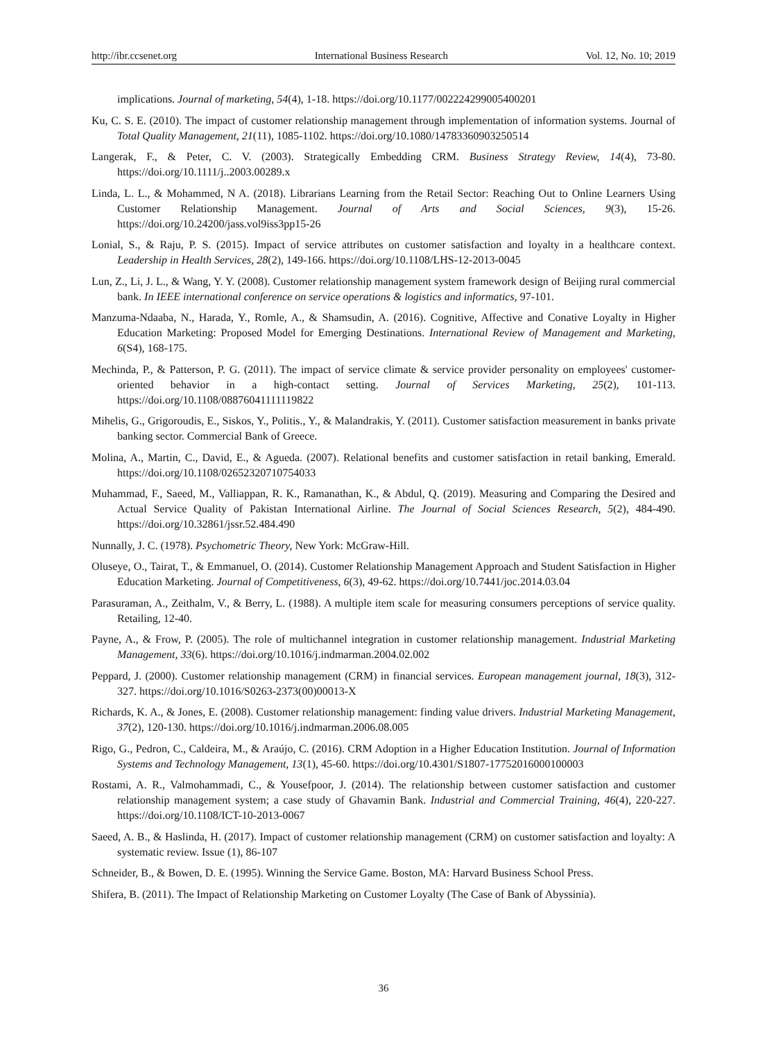http://ibr.ccsenet.org International Business Research Vol. 12, No. 10; 2019
implications. Journal of marketing, 54(4), 1-18. https://doi.org/10.1177/002224299005400201
Ku, C. S. E. (2010). The impact of customer relationship management through implementation of information systems. Journal of Total Quality Management, 21(11), 1085-1102. https://doi.org/10.1080/14783360903250514
Langerak, F., & Peter, C. V. (2003). Strategically Embedding CRM. Business Strategy Review, 14(4), 73-80. https://doi.org/10.1111/j..2003.00289.x
Linda, L. L., & Mohammed, N A. (2018). Librarians Learning from the Retail Sector: Reaching Out to Online Learners Using Customer Relationship Management. Journal of Arts and Social Sciences, 9(3), 15-26. https://doi.org/10.24200/jass.vol9iss3pp15-26
Lonial, S., & Raju, P. S. (2015). Impact of service attributes on customer satisfaction and loyalty in a healthcare context. Leadership in Health Services, 28(2), 149-166. https://doi.org/10.1108/LHS-12-2013-0045
Lun, Z., Li, J. L., & Wang, Y. Y. (2008). Customer relationship management system framework design of Beijing rural commercial bank. In IEEE international conference on service operations & logistics and informatics, 97-101.
Manzuma-Ndaaba, N., Harada, Y., Romle, A., & Shamsudin, A. (2016). Cognitive, Affective and Conative Loyalty in Higher Education Marketing: Proposed Model for Emerging Destinations. International Review of Management and Marketing, 6(S4), 168-175.
Mechinda, P., & Patterson, P. G. (2011). The impact of service climate & service provider personality on employees' customer-oriented behavior in a high-contact setting. Journal of Services Marketing, 25(2), 101-113. https://doi.org/10.1108/08876041111119822
Mihelis, G., Grigoroudis, E., Siskos, Y., Politis., Y., & Malandrakis, Y. (2011). Customer satisfaction measurement in banks private banking sector. Commercial Bank of Greece.
Molina, A., Martin, C., David, E., & Agueda. (2007). Relational benefits and customer satisfaction in retail banking, Emerald. https://doi.org/10.1108/02652320710754033
Muhammad, F., Saeed, M., Valliappan, R. K., Ramanathan, K., & Abdul, Q. (2019). Measuring and Comparing the Desired and Actual Service Quality of Pakistan International Airline. The Journal of Social Sciences Research, 5(2), 484-490. https://doi.org/10.32861/jssr.52.484.490
Nunnally, J. C. (1978). Psychometric Theory, New York: McGraw-Hill.
Oluseye, O., Tairat, T., & Emmanuel, O. (2014). Customer Relationship Management Approach and Student Satisfaction in Higher Education Marketing. Journal of Competitiveness, 6(3), 49-62. https://doi.org/10.7441/joc.2014.03.04
Parasuraman, A., Zeithalm, V., & Berry, L. (1988). A multiple item scale for measuring consumers perceptions of service quality. Retailing, 12-40.
Payne, A., & Frow, P. (2005). The role of multichannel integration in customer relationship management. Industrial Marketing Management, 33(6). https://doi.org/10.1016/j.indmarman.2004.02.002
Peppard, J. (2000). Customer relationship management (CRM) in financial services. European management journal, 18(3), 312-327. https://doi.org/10.1016/S0263-2373(00)00013-X
Richards, K. A., & Jones, E. (2008). Customer relationship management: finding value drivers. Industrial Marketing Management, 37(2), 120-130. https://doi.org/10.1016/j.indmarman.2006.08.005
Rigo, G., Pedron, C., Caldeira, M., & Araújo, C. (2016). CRM Adoption in a Higher Education Institution. Journal of Information Systems and Technology Management, 13(1), 45-60. https://doi.org/10.4301/S1807-17752016000100003
Rostami, A. R., Valmohammadi, C., & Yousefpoor, J. (2014). The relationship between customer satisfaction and customer relationship management system; a case study of Ghavamin Bank. Industrial and Commercial Training, 46(4), 220-227. https://doi.org/10.1108/ICT-10-2013-0067
Saeed, A. B., & Haslinda, H. (2017). Impact of customer relationship management (CRM) on customer satisfaction and loyalty: A systematic review. Issue (1), 86-107
Schneider, B., & Bowen, D. E. (1995). Winning the Service Game. Boston, MA: Harvard Business School Press.
Shifera, B. (2011). The Impact of Relationship Marketing on Customer Loyalty (The Case of Bank of Abyssinia).
36